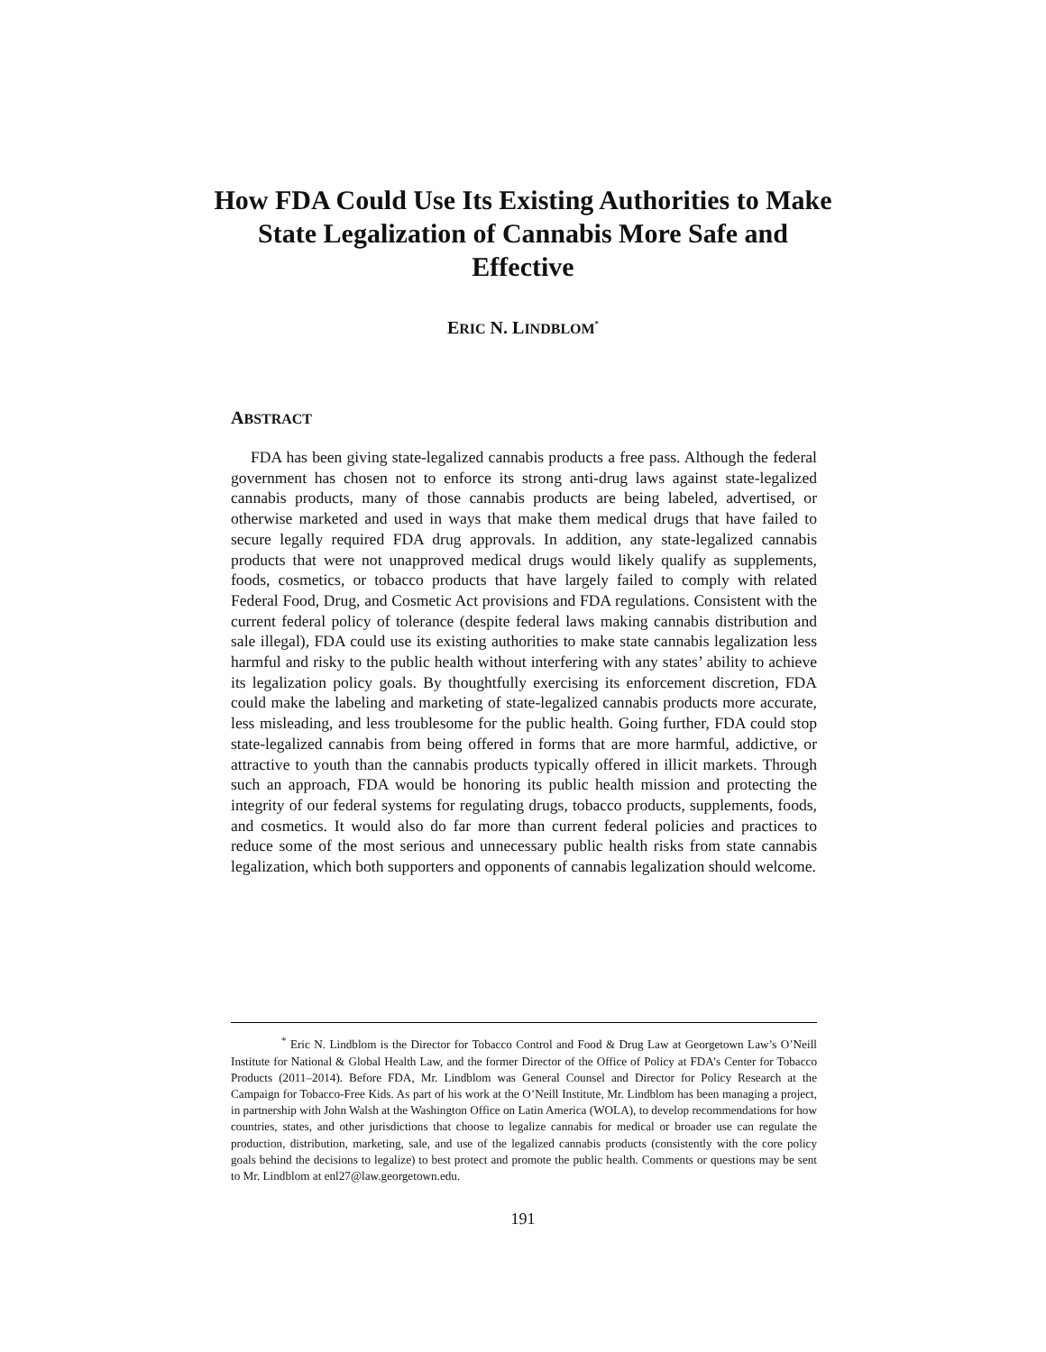How FDA Could Use Its Existing Authorities to Make State Legalization of Cannabis More Safe and Effective
ERIC N. LINDBLOM<sup>*</sup>
ABSTRACT
FDA has been giving state-legalized cannabis products a free pass. Although the federal government has chosen not to enforce its strong anti-drug laws against state-legalized cannabis products, many of those cannabis products are being labeled, advertised, or otherwise marketed and used in ways that make them medical drugs that have failed to secure legally required FDA drug approvals. In addition, any state-legalized cannabis products that were not unapproved medical drugs would likely qualify as supplements, foods, cosmetics, or tobacco products that have largely failed to comply with related Federal Food, Drug, and Cosmetic Act provisions and FDA regulations. Consistent with the current federal policy of tolerance (despite federal laws making cannabis distribution and sale illegal), FDA could use its existing authorities to make state cannabis legalization less harmful and risky to the public health without interfering with any states’ ability to achieve its legalization policy goals. By thoughtfully exercising its enforcement discretion, FDA could make the labeling and marketing of state-legalized cannabis products more accurate, less misleading, and less troublesome for the public health. Going further, FDA could stop state-legalized cannabis from being offered in forms that are more harmful, addictive, or attractive to youth than the cannabis products typically offered in illicit markets. Through such an approach, FDA would be honoring its public health mission and protecting the integrity of our federal systems for regulating drugs, tobacco products, supplements, foods, and cosmetics. It would also do far more than current federal policies and practices to reduce some of the most serious and unnecessary public health risks from state cannabis legalization, which both supporters and opponents of cannabis legalization should welcome.
<sup>*</sup> Eric N. Lindblom is the Director for Tobacco Control and Food & Drug Law at Georgetown Law’s O’Neill Institute for National & Global Health Law, and the former Director of the Office of Policy at FDA’s Center for Tobacco Products (2011–2014). Before FDA, Mr. Lindblom was General Counsel and Director for Policy Research at the Campaign for Tobacco-Free Kids. As part of his work at the O’Neill Institute, Mr. Lindblom has been managing a project, in partnership with John Walsh at the Washington Office on Latin America (WOLA), to develop recommendations for how countries, states, and other jurisdictions that choose to legalize cannabis for medical or broader use can regulate the production, distribution, marketing, sale, and use of the legalized cannabis products (consistently with the core policy goals behind the decisions to legalize) to best protect and promote the public health. Comments or questions may be sent to Mr. Lindblom at enl27@law.georgetown.edu.
191